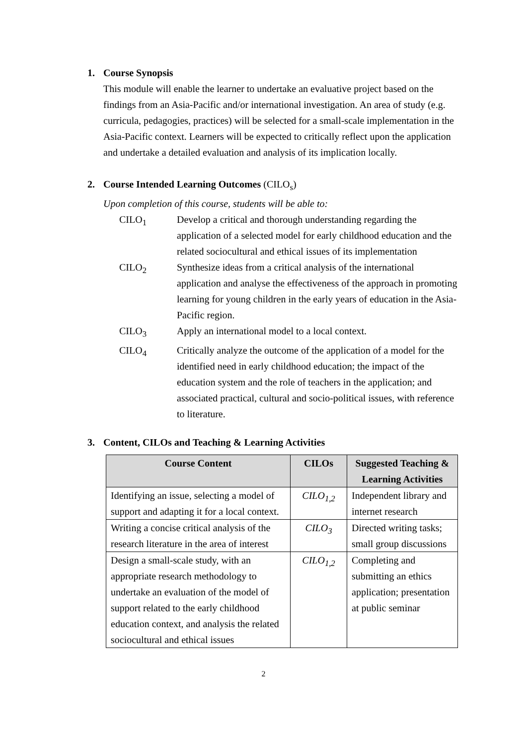1. Course Synopsis
This module will enable the learner to undertake an evaluative project based on the findings from an Asia-Pacific and/or international investigation. An area of study (e.g. curricula, pedagogies, practices) will be selected for a small-scale implementation in the Asia-Pacific context. Learners will be expected to critically reflect upon the application and undertake a detailed evaluation and analysis of its implication locally.
2. Course Intended Learning Outcomes (CILO<sub>s</sub>)
Upon completion of this course, students will be able to:
CILO<sub>1</sub> Develop a critical and thorough understanding regarding the application of a selected model for early childhood education and the related sociocultural and ethical issues of its implementation
CILO<sub>2</sub> Synthesize ideas from a critical analysis of the international application and analyse the effectiveness of the approach in promoting learning for young children in the early years of education in the Asia-Pacific region.
CILO<sub>3</sub> Apply an international model to a local context.
CILO<sub>4</sub> Critically analyze the outcome of the application of a model for the identified need in early childhood education; the impact of the education system and the role of teachers in the application; and associated practical, cultural and socio-political issues, with reference to literature.
3. Content, CILOs and Teaching & Learning Activities
| Course Content | CILOs | Suggested Teaching & Learning Activities |
| --- | --- | --- |
| Identifying an issue, selecting a model of support and adapting it for a local context. | CILO<sub>1,2</sub> | Independent library and internet research |
| Writing a concise critical analysis of the research literature in the area of interest | CILO<sub>3</sub> | Directed writing tasks; small group discussions |
| Design a small-scale study, with an appropriate research methodology to undertake an evaluation of the model of support related to the early childhood education context, and analysis the related sociocultural and ethical issues | CILO<sub>1,2</sub> | Completing and submitting an ethics application; presentation at public seminar |
2